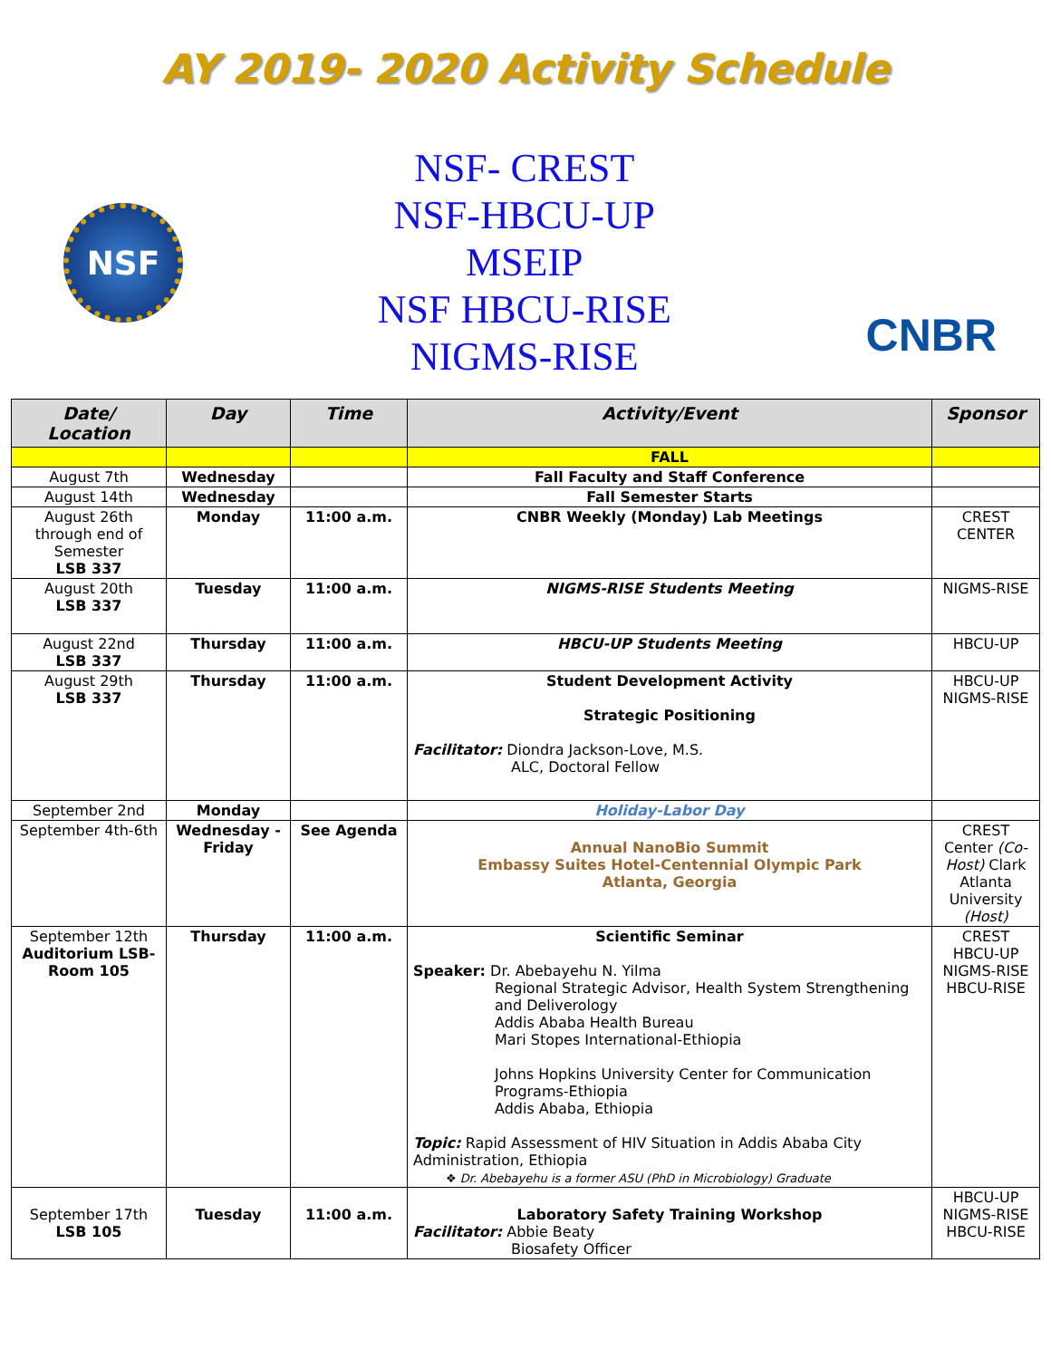AY 2019- 2020 Activity Schedule
NSF
NSF- CREST
NSF-HBCU-UP
MSEIP
NSF HBCU-RISE
NIGMS-RISE
CNBR
| Date/ Location | Day | Time | Activity/Event | Sponsor |
| --- | --- | --- | --- | --- |
| | | | FALL | |
| August 7th | Wednesday | | Fall Faculty and Staff Conference | |
| August 14th | Wednesday | | Fall Semester Starts | |
| August 26th through end of Semester LSB 337 | Monday | 11:00 a.m. | CNBR Weekly (Monday) Lab Meetings | CREST CENTER |
| August 20th LSB 337 | Tuesday | 11:00 a.m. | NIGMS-RISE Students Meeting | NIGMS-RISE |
| August 22nd LSB 337 | Thursday | 11:00 a.m. | HBCU-UP Students Meeting | HBCU-UP |
| August 29th LSB 337 | Thursday | 11:00 a.m. | Student Development Activity Strategic Positioning Facilitator: Diondra Jackson-Love, M.S. ALC, Doctoral Fellow | HBCU-UP NIGMS-RISE |
| September 2nd | Monday | | Holiday-Labor Day | |
| September 4th-6th | Wednesday - Friday | See Agenda | Annual NanoBio Summit Embassy Suites Hotel-Centennial Olympic Park Atlanta, Georgia | CREST Center (Co-Host) Clark Atlanta University (Host) |
| September 12th Auditorium LSB-Room 105 | Thursday | 11:00 a.m. | Scientific Seminar Speaker: Dr. Abebayehu N. Yilma Regional Strategic Advisor, Health System Strengthening and Deliverology Addis Ababa Health Bureau Mari Stopes International-Ethiopia Johns Hopkins University Center for Communication Programs-Ethiopia Addis Ababa, Ethiopia Topic: Rapid Assessment of HIV Situation in Addis Ababa City Administration, Ethiopia ❖ Dr. Abebayehu is a former ASU (PhD in Microbiology) Graduate | CREST HBCU-UP NIGMS-RISE HBCU-RISE |
| September 17th LSB 105 | Tuesday | 11:00 a.m. | Laboratory Safety Training Workshop Facilitator: Abbie Beaty Biosafety Officer | HBCU-UP NIGMS-RISE HBCU-RISE |